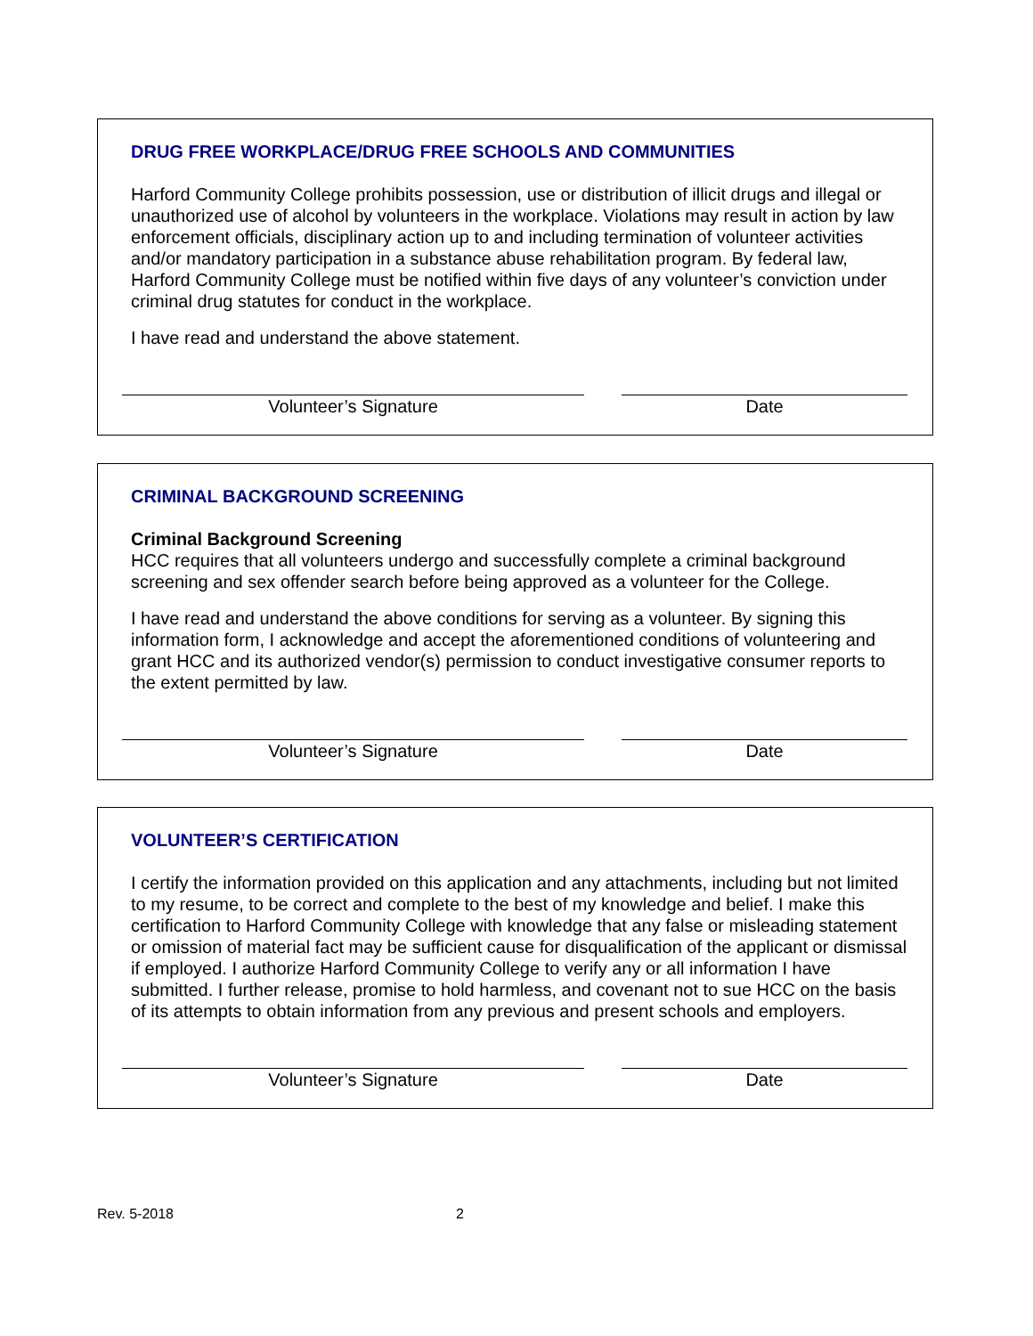DRUG FREE WORKPLACE/DRUG FREE SCHOOLS AND COMMUNITIES
Harford Community College prohibits possession, use or distribution of illicit drugs and illegal or unauthorized use of alcohol by volunteers in the workplace. Violations may result in action by law enforcement officials, disciplinary action up to and including termination of volunteer activities and/or mandatory participation in a substance abuse rehabilitation program. By federal law, Harford Community College must be notified within five days of any volunteer’s conviction under criminal drug statutes for conduct in the workplace.
I have read and understand the above statement.
Volunteer’s Signature Date
CRIMINAL BACKGROUND SCREENING
Criminal Background Screening
HCC requires that all volunteers undergo and successfully complete a criminal background screening and sex offender search before being approved as a volunteer for the College.
I have read and understand the above conditions for serving as a volunteer. By signing this information form, I acknowledge and accept the aforementioned conditions of volunteering and grant HCC and its authorized vendor(s) permission to conduct investigative consumer reports to the extent permitted by law.
Volunteer’s Signature Date
VOLUNTEER’S CERTIFICATION
I certify the information provided on this application and any attachments, including but not limited to my resume, to be correct and complete to the best of my knowledge and belief. I make this certification to Harford Community College with knowledge that any false or misleading statement or omission of material fact may be sufficient cause for disqualification of the applicant or dismissal if employed. I authorize Harford Community College to verify any or all information I have submitted. I further release, promise to hold harmless, and covenant not to sue HCC on the basis of its attempts to obtain information from any previous and present schools and employers.
Volunteer’s Signature Date
Rev. 5-2018 2